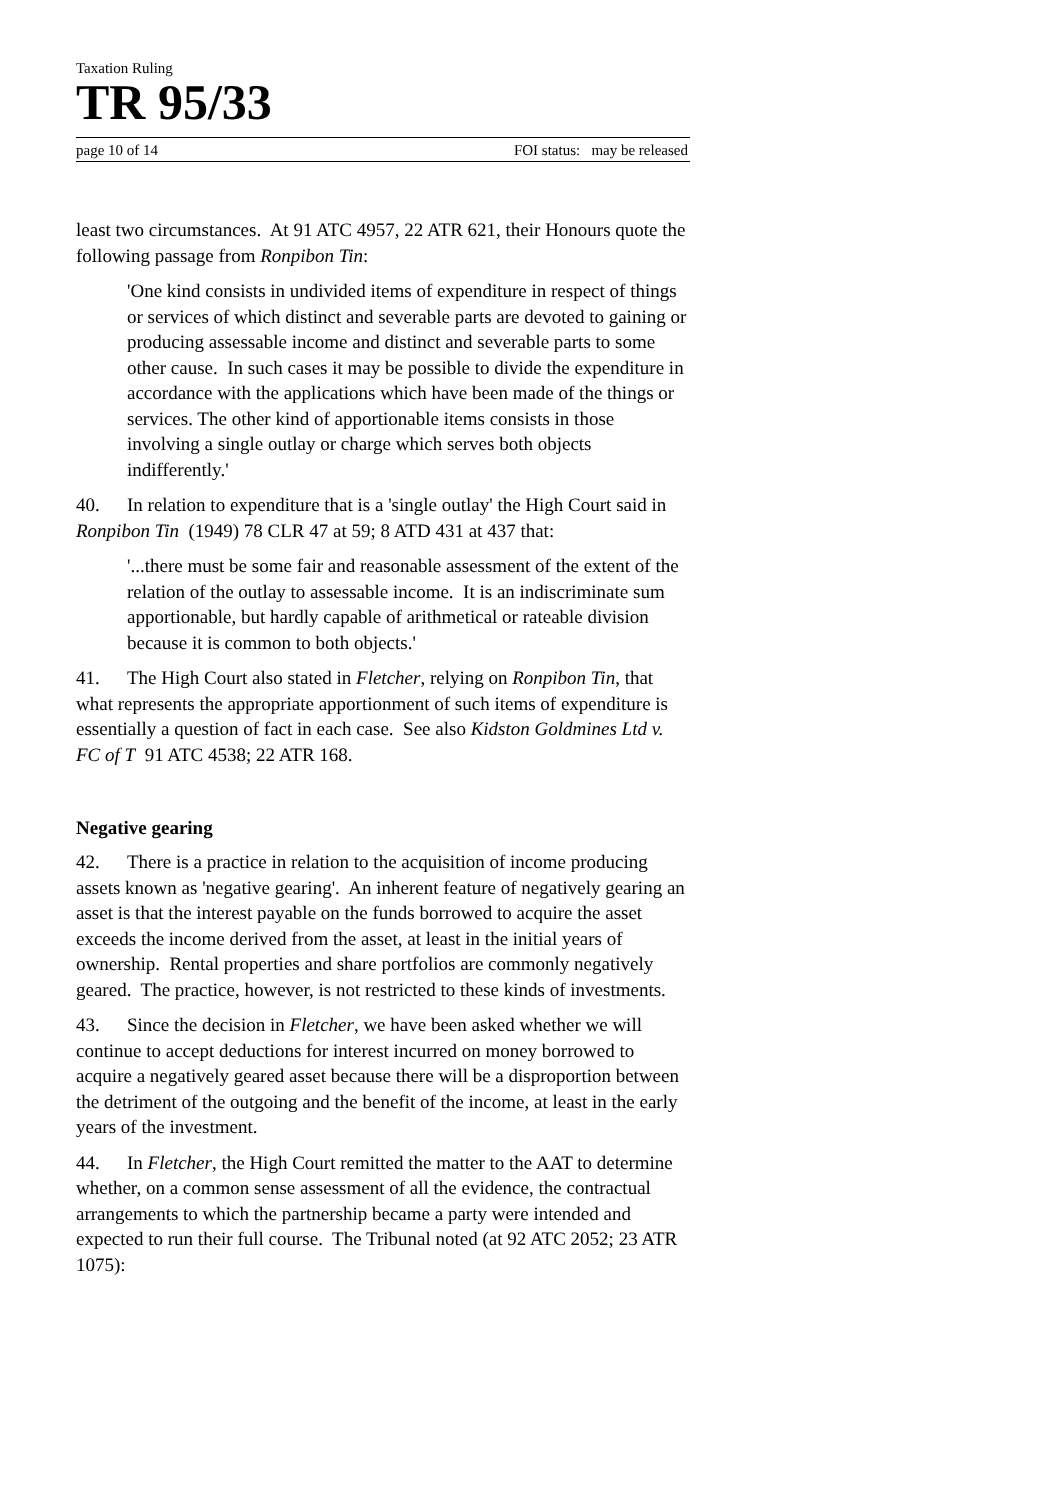Taxation Ruling
TR 95/33
page 10 of 14 FOI status: may be released
least two circumstances. At 91 ATC 4957, 22 ATR 621, their Honours quote the following passage from Ronpibon Tin:
'One kind consists in undivided items of expenditure in respect of things or services of which distinct and severable parts are devoted to gaining or producing assessable income and distinct and severable parts to some other cause. In such cases it may be possible to divide the expenditure in accordance with the applications which have been made of the things or services. The other kind of apportionable items consists in those involving a single outlay or charge which serves both objects indifferently.'
40. In relation to expenditure that is a 'single outlay' the High Court said in Ronpibon Tin (1949) 78 CLR 47 at 59; 8 ATD 431 at 437 that:
'...there must be some fair and reasonable assessment of the extent of the relation of the outlay to assessable income. It is an indiscriminate sum apportionable, but hardly capable of arithmetical or rateable division because it is common to both objects.'
41. The High Court also stated in Fletcher, relying on Ronpibon Tin, that what represents the appropriate apportionment of such items of expenditure is essentially a question of fact in each case. See also Kidston Goldmines Ltd v. FC of T 91 ATC 4538; 22 ATR 168.
Negative gearing
42. There is a practice in relation to the acquisition of income producing assets known as 'negative gearing'. An inherent feature of negatively gearing an asset is that the interest payable on the funds borrowed to acquire the asset exceeds the income derived from the asset, at least in the initial years of ownership. Rental properties and share portfolios are commonly negatively geared. The practice, however, is not restricted to these kinds of investments.
43. Since the decision in Fletcher, we have been asked whether we will continue to accept deductions for interest incurred on money borrowed to acquire a negatively geared asset because there will be a disproportion between the detriment of the outgoing and the benefit of the income, at least in the early years of the investment.
44. In Fletcher, the High Court remitted the matter to the AAT to determine whether, on a common sense assessment of all the evidence, the contractual arrangements to which the partnership became a party were intended and expected to run their full course. The Tribunal noted (at 92 ATC 2052; 23 ATR 1075):